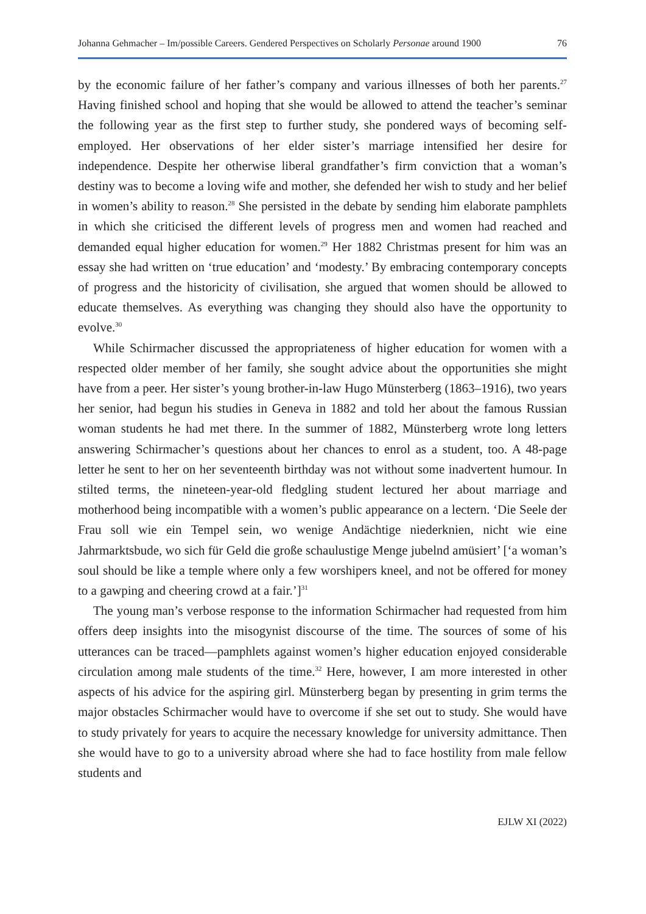Johanna Gehmacher – Im/possible Careers. Gendered Perspectives on Scholarly Personae around 1900 76
by the economic failure of her father’s company and various illnesses of both her parents.<sup>27</sup> Having finished school and hoping that she would be allowed to attend the teacher’s seminar the following year as the first step to further study, she pondered ways of becoming self-employed. Her observations of her elder sister’s marriage intensified her desire for independence. Despite her otherwise liberal grandfather’s firm conviction that a woman’s destiny was to become a loving wife and mother, she defended her wish to study and her belief in women’s ability to reason.<sup>28</sup> She persisted in the debate by sending him elaborate pamphlets in which she criticised the different levels of progress men and women had reached and demanded equal higher education for women.<sup>29</sup> Her 1882 Christmas present for him was an essay she had written on ‘true education’ and ‘modesty.’ By embracing contemporary concepts of progress and the historicity of civilisation, she argued that women should be allowed to educate themselves. As everything was changing they should also have the opportunity to evolve.<sup>30</sup>
While Schirmacher discussed the appropriateness of higher education for women with a respected older member of her family, she sought advice about the opportunities she might have from a peer. Her sister’s young brother-in-law Hugo Münsterberg (1863–1916), two years her senior, had begun his studies in Geneva in 1882 and told her about the famous Russian woman students he had met there. In the summer of 1882, Münsterberg wrote long letters answering Schirmacher’s questions about her chances to enrol as a student, too. A 48-page letter he sent to her on her seventeenth birthday was not without some inadvertent humour. In stilted terms, the nineteen-year-old fledgling student lectured her about marriage and motherhood being incompatible with a women’s public appearance on a lectern. ‘Die Seele der Frau soll wie ein Tempel sein, wo wenige Andächtige niederknien, nicht wie eine Jahrmarktsbude, wo sich für Geld die große schaulustige Menge jubelnd amüsiert’ [‘a woman’s soul should be like a temple where only a few worshipers kneel, and not be offered for money to a gawping and cheering crowd at a fair.’]<sup>31</sup>
The young man’s verbose response to the information Schirmacher had requested from him offers deep insights into the misogynist discourse of the time. The sources of some of his utterances can be traced—pamphlets against women’s higher education enjoyed considerable circulation among male students of the time.<sup>32</sup> Here, however, I am more interested in other aspects of his advice for the aspiring girl. Münsterberg began by presenting in grim terms the major obstacles Schirmacher would have to overcome if she set out to study. She would have to study privately for years to acquire the necessary knowledge for university admittance. Then she would have to go to a university abroad where she had to face hostility from male fellow students and
EJLW XI (2022)